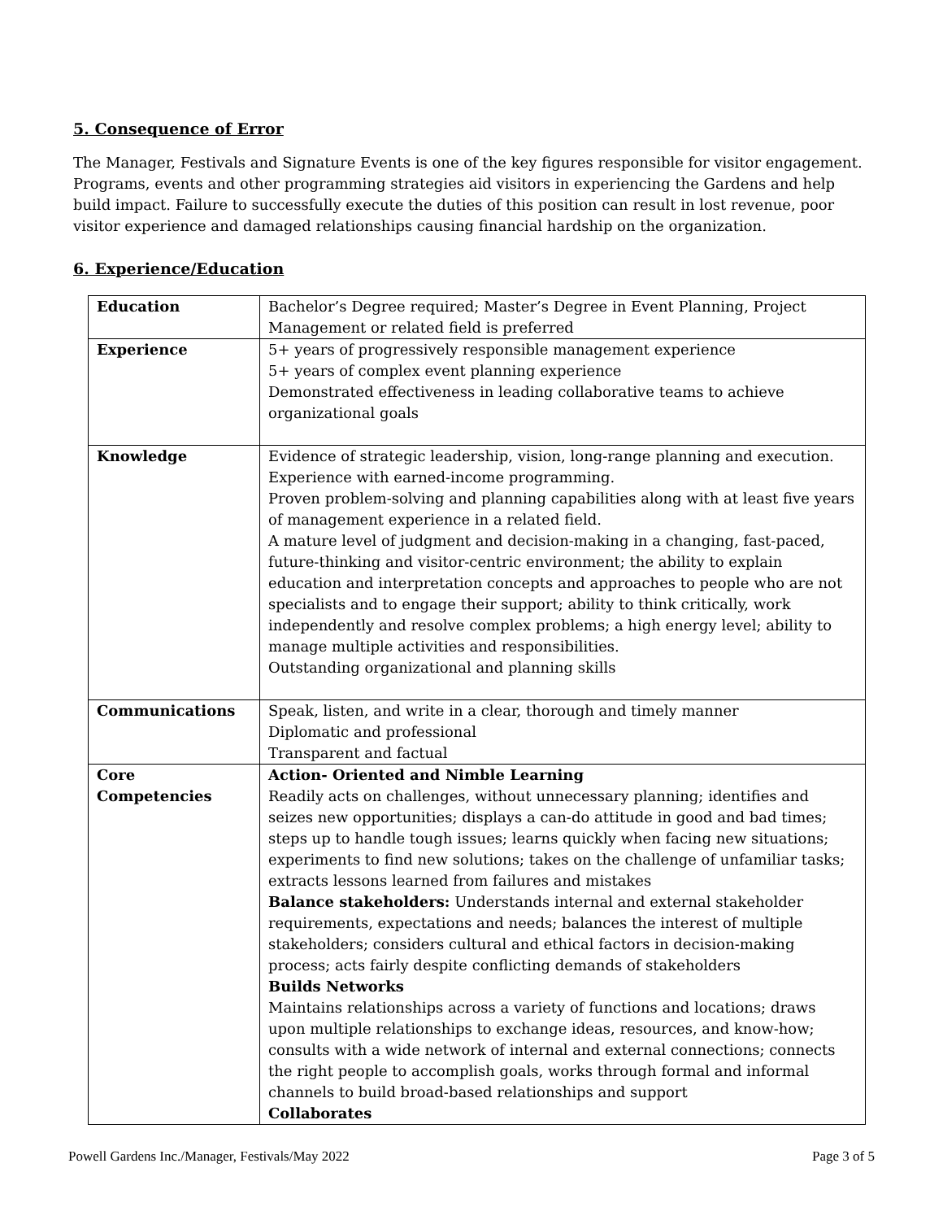5. Consequence of Error
The Manager, Festivals and Signature Events is one of the key figures responsible for visitor engagement. Programs, events and other programming strategies aid visitors in experiencing the Gardens and help build impact. Failure to successfully execute the duties of this position can result in lost revenue, poor visitor experience and damaged relationships causing financial hardship on the organization.
6. Experience/Education
| Education | Bachelor’s Degree required; Master’s Degree in Event Planning, Project Management or related field is preferred |
| Experience | 5+ years of progressively responsible management experience 5+ years of complex event planning experience Demonstrated effectiveness in leading collaborative teams to achieve organizational goals |
| Knowledge | Evidence of strategic leadership, vision, long-range planning and execution. Experience with earned-income programming. Proven problem-solving and planning capabilities along with at least five years of management experience in a related field. A mature level of judgment and decision-making in a changing, fast-paced, future-thinking and visitor-centric environment; the ability to explain education and interpretation concepts and approaches to people who are not specialists and to engage their support; ability to think critically, work independently and resolve complex problems; a high energy level; ability to manage multiple activities and responsibilities. Outstanding organizational and planning skills |
| Communications | Speak, listen, and write in a clear, thorough and timely manner Diplomatic and professional Transparent and factual |
| Core Competencies | Action- Oriented and Nimble Learning Readily acts on challenges, without unnecessary planning; identifies and seizes new opportunities; displays a can-do attitude in good and bad times; steps up to handle tough issues; learns quickly when facing new situations; experiments to find new solutions; takes on the challenge of unfamiliar tasks; extracts lessons learned from failures and mistakes Balance stakeholders: Understands internal and external stakeholder requirements, expectations and needs; balances the interest of multiple stakeholders; considers cultural and ethical factors in decision-making process; acts fairly despite conflicting demands of stakeholders Builds Networks Maintains relationships across a variety of functions and locations; draws upon multiple relationships to exchange ideas, resources, and know-how; consults with a wide network of internal and external connections; connects the right people to accomplish goals, works through formal and informal channels to build broad-based relationships and support Collaborates |
Powell Gardens Inc./Manager, Festivals/May 2022 Page 3 of 5